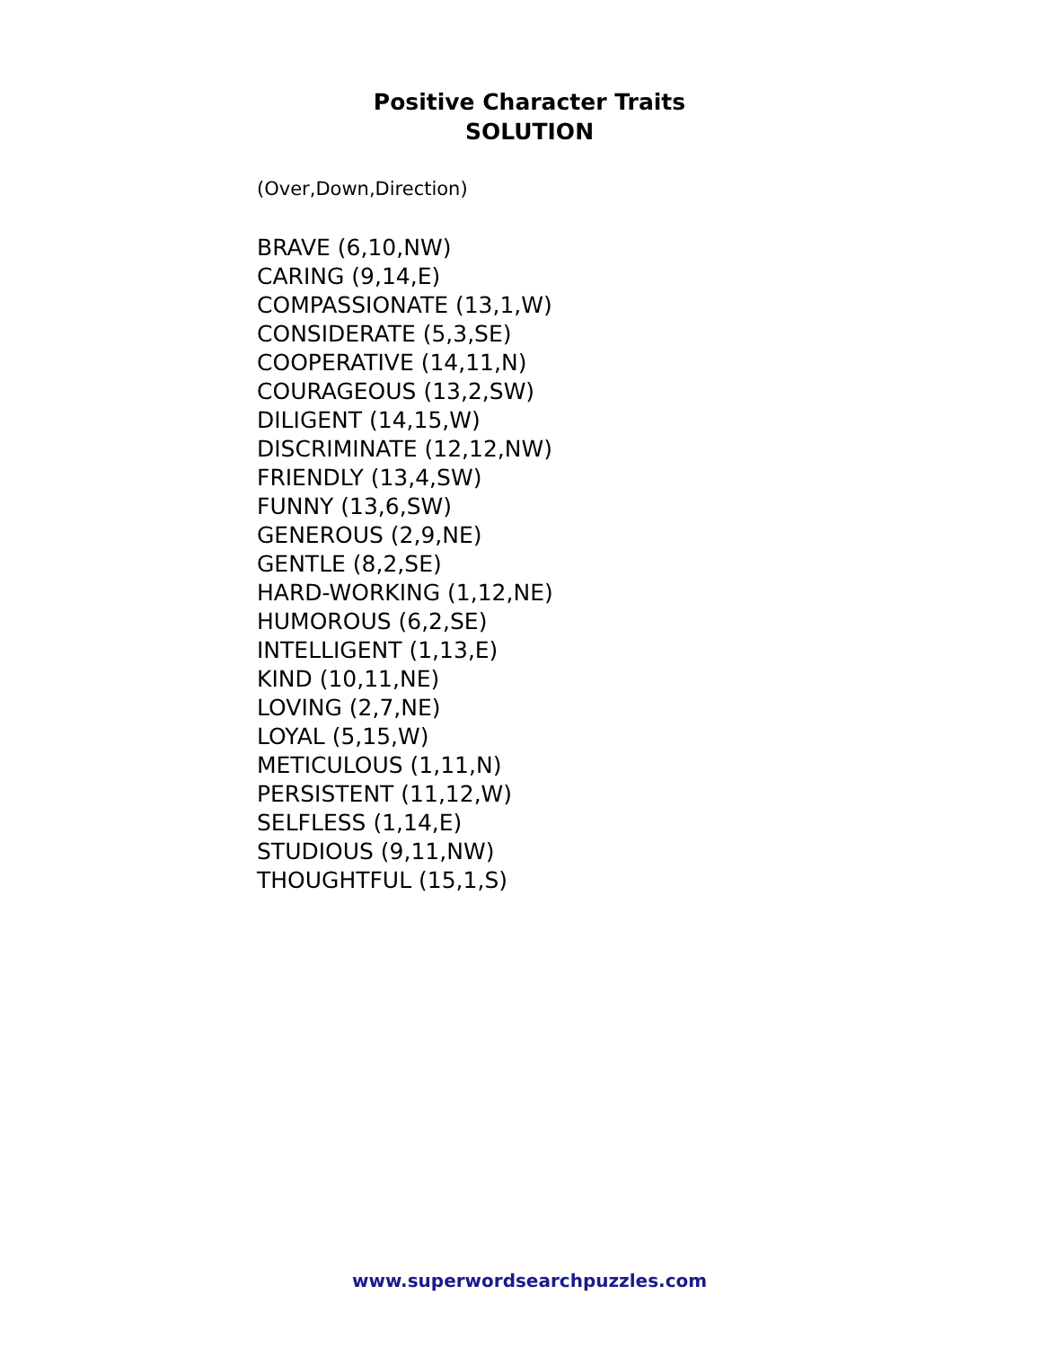Positive Character Traits
SOLUTION
(Over,Down,Direction)
BRAVE (6,10,NW)
CARING (9,14,E)
COMPASSIONATE (13,1,W)
CONSIDERATE (5,3,SE)
COOPERATIVE (14,11,N)
COURAGEOUS (13,2,SW)
DILIGENT (14,15,W)
DISCRIMINATE (12,12,NW)
FRIENDLY (13,4,SW)
FUNNY (13,6,SW)
GENEROUS (2,9,NE)
GENTLE (8,2,SE)
HARD-WORKING (1,12,NE)
HUMOROUS (6,2,SE)
INTELLIGENT (1,13,E)
KIND (10,11,NE)
LOVING (2,7,NE)
LOYAL (5,15,W)
METICULOUS (1,11,N)
PERSISTENT (11,12,W)
SELFLESS (1,14,E)
STUDIOUS (9,11,NW)
THOUGHTFUL (15,1,S)
www.superwordsearchpuzzles.com